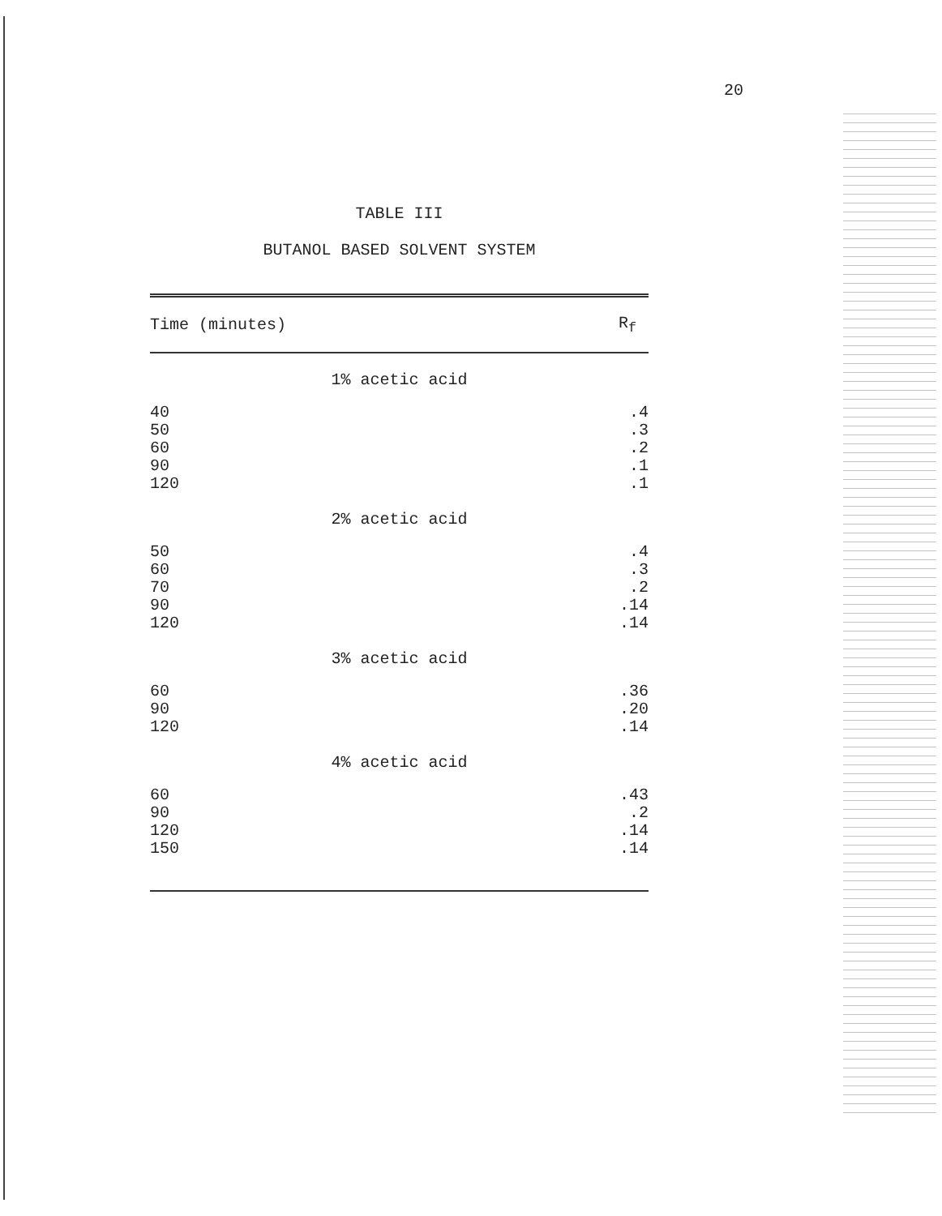20
TABLE III
BUTANOL BASED SOLVENT SYSTEM
| Time (minutes) | R<sub>f</sub> |
| --- | --- |
| 1% acetic acid | |
| 40 50 60 90 120 | .4 .3 .2 .1 .1 |
| 2% acetic acid | |
| 50 60 70 90 120 | .4 .3 .2 .14 .14 |
| 3% acetic acid | |
| 60 90 120 | .36 .20 .14 |
| 4% acetic acid | |
| 60 90 120 150 | .43 .2 .14 .14 |